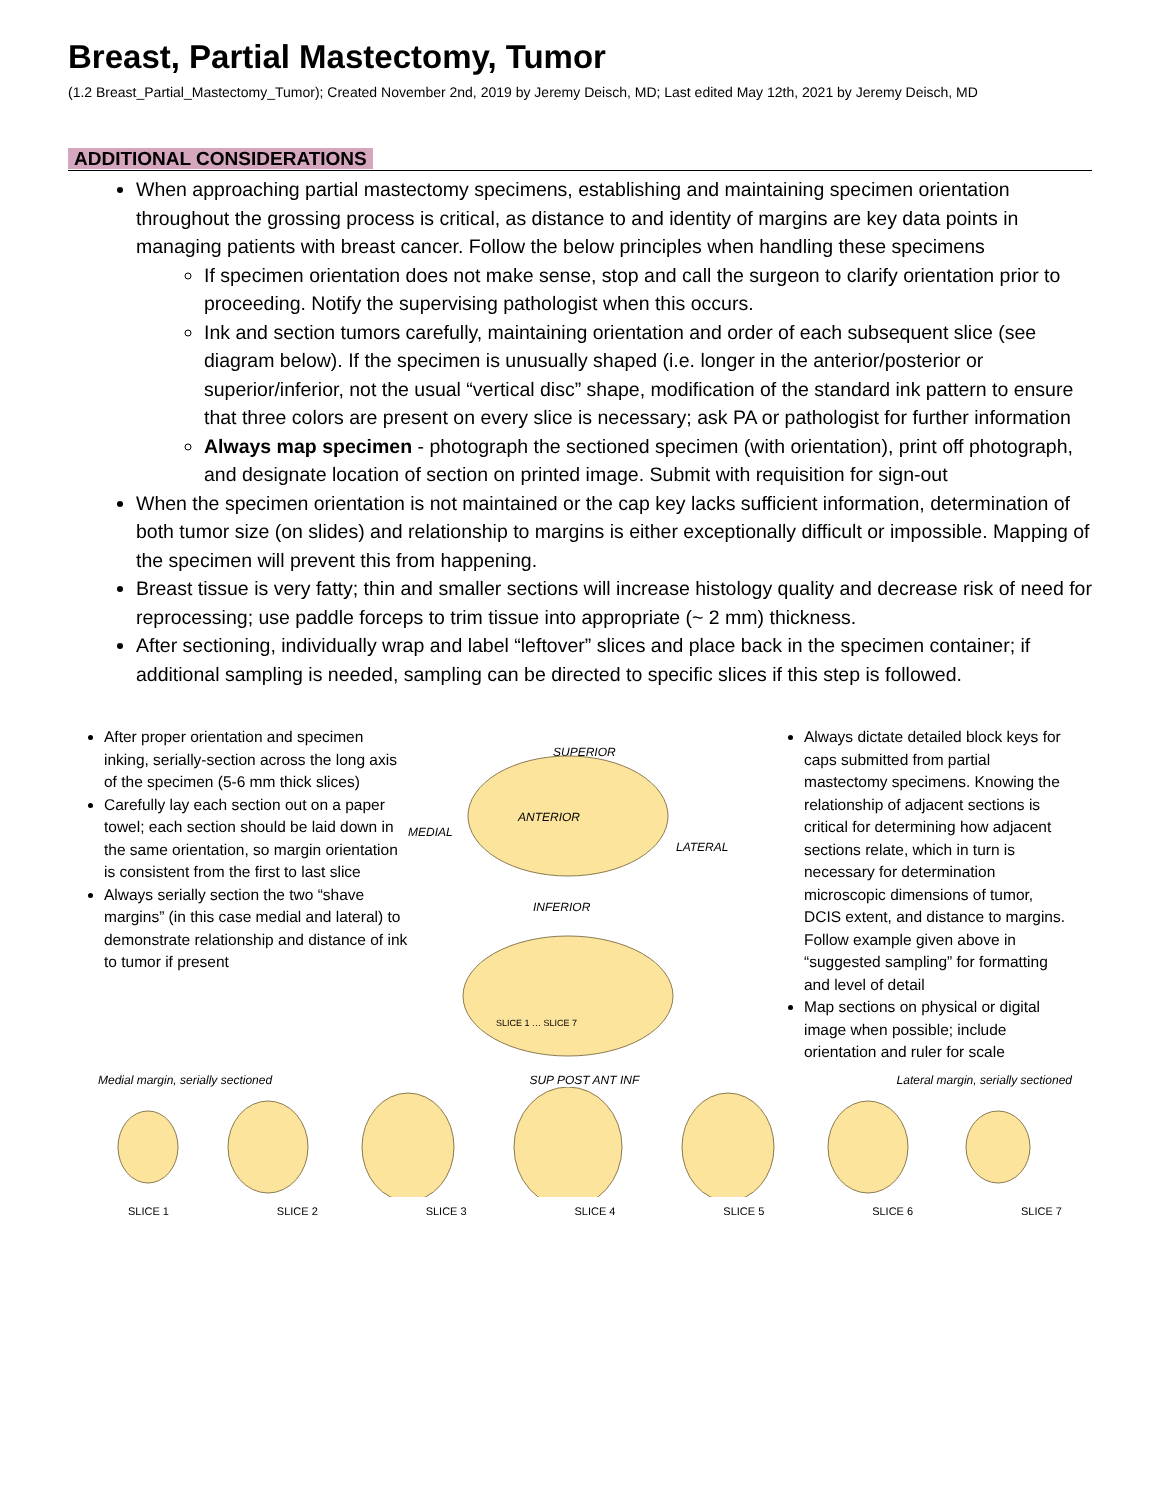Breast, Partial Mastectomy, Tumor
(1.2 Breast_Partial_Mastectomy_Tumor); Created November 2nd, 2019 by Jeremy Deisch, MD; Last edited May 12th, 2021 by Jeremy Deisch, MD
ADDITIONAL CONSIDERATIONS
When approaching partial mastectomy specimens, establishing and maintaining specimen orientation throughout the grossing process is critical, as distance to and identity of margins are key data points in managing patients with breast cancer. Follow the below principles when handling these specimens
If specimen orientation does not make sense, stop and call the surgeon to clarify orientation prior to proceeding. Notify the supervising pathologist when this occurs.
Ink and section tumors carefully, maintaining orientation and order of each subsequent slice (see diagram below). If the specimen is unusually shaped (i.e. longer in the anterior/posterior or superior/inferior, not the usual “vertical disc” shape, modification of the standard ink pattern to ensure that three colors are present on every slice is necessary; ask PA or pathologist for further information
Always map specimen - photograph the sectioned specimen (with orientation), print off photograph, and designate location of section on printed image. Submit with requisition for sign-out
When the specimen orientation is not maintained or the cap key lacks sufficient information, determination of both tumor size (on slides) and relationship to margins is either exceptionally difficult or impossible. Mapping of the specimen will prevent this from happening.
Breast tissue is very fatty; thin and smaller sections will increase histology quality and decrease risk of need for reprocessing; use paddle forceps to trim tissue into appropriate (~ 2 mm) thickness.
After sectioning, individually wrap and label “leftover” slices and place back in the specimen container; if additional sampling is needed, sampling can be directed to specific slices if this step is followed.
After proper orientation and specimen inking, serially-section across the long axis of the specimen (5-6 mm thick slices)
Carefully lay each section out on a paper towel; each section should be laid down in the same orientation, so margin orientation is consistent from the first to last slice
Always serially section the two “shave margins” (in this case medial and lateral) to demonstrate relationship and distance of ink to tumor if present
SUPERIOR
ANTERIOR
MEDIAL
LATERAL
INFERIOR
SLICE 1 … SLICE 7
Always dictate detailed block keys for caps submitted from partial mastectomy specimens. Knowing the relationship of adjacent sections is critical for determining how adjacent sections relate, which in turn is necessary for determination microscopic dimensions of tumor, DCIS extent, and distance to margins. Follow example given above in “suggested sampling” for formatting and level of detail
Map sections on physical or digital image when possible; include orientation and ruler for scale
Medial margin, serially sectioned SUP POST ANT INF Lateral margin, serially sectioned
SLICE 1 SLICE 2 SLICE 3 SLICE 4 SLICE 5 SLICE 6 SLICE 7